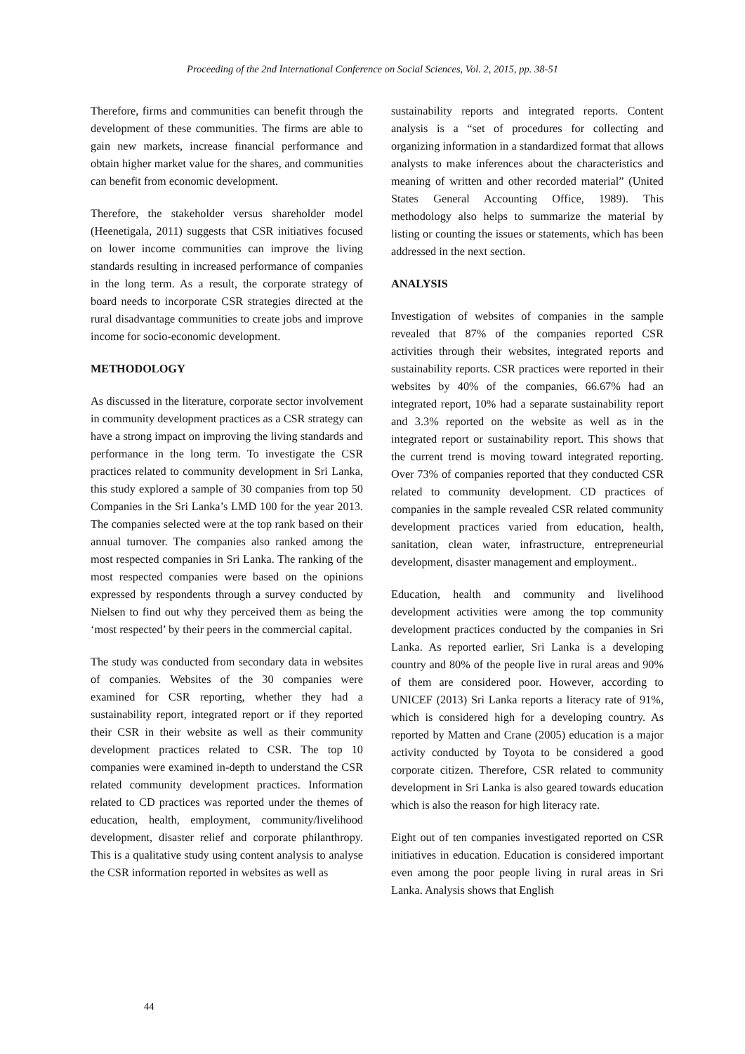Proceeding of the 2nd International Conference on Social Sciences, Vol. 2, 2015, pp. 38-51
Therefore, firms and communities can benefit through the development of these communities. The firms are able to gain new markets, increase financial performance and obtain higher market value for the shares, and communities can benefit from economic development.
Therefore, the stakeholder versus shareholder model (Heenetigala, 2011) suggests that CSR initiatives focused on lower income communities can improve the living standards resulting in increased performance of companies in the long term. As a result, the corporate strategy of board needs to incorporate CSR strategies directed at the rural disadvantage communities to create jobs and improve income for socio-economic development.
METHODOLOGY
As discussed in the literature, corporate sector involvement in community development practices as a CSR strategy can have a strong impact on improving the living standards and performance in the long term. To investigate the CSR practices related to community development in Sri Lanka, this study explored a sample of 30 companies from top 50 Companies in the Sri Lanka’s LMD 100 for the year 2013. The companies selected were at the top rank based on their annual turnover. The companies also ranked among the most respected companies in Sri Lanka. The ranking of the most respected companies were based on the opinions expressed by respondents through a survey conducted by Nielsen to find out why they perceived them as being the ‘most respected’ by their peers in the commercial capital.
The study was conducted from secondary data in websites of companies. Websites of the 30 companies were examined for CSR reporting, whether they had a sustainability report, integrated report or if they reported their CSR in their website as well as their community development practices related to CSR. The top 10 companies were examined in-depth to understand the CSR related community development practices. Information related to CD practices was reported under the themes of education, health, employment, community/livelihood development, disaster relief and corporate philanthropy. This is a qualitative study using content analysis to analyse the CSR information reported in websites as well as
sustainability reports and integrated reports. Content analysis is a “set of procedures for collecting and organizing information in a standardized format that allows analysts to make inferences about the characteristics and meaning of written and other recorded material” (United States General Accounting Office, 1989). This methodology also helps to summarize the material by listing or counting the issues or statements, which has been addressed in the next section.
ANALYSIS
Investigation of websites of companies in the sample revealed that 87% of the companies reported CSR activities through their websites, integrated reports and sustainability reports. CSR practices were reported in their websites by 40% of the companies, 66.67% had an integrated report, 10% had a separate sustainability report and 3.3% reported on the website as well as in the integrated report or sustainability report. This shows that the current trend is moving toward integrated reporting. Over 73% of companies reported that they conducted CSR related to community development. CD practices of companies in the sample revealed CSR related community development practices varied from education, health, sanitation, clean water, infrastructure, entrepreneurial development, disaster management and employment..
Education, health and community and livelihood development activities were among the top community development practices conducted by the companies in Sri Lanka. As reported earlier, Sri Lanka is a developing country and 80% of the people live in rural areas and 90% of them are considered poor. However, according to UNICEF (2013) Sri Lanka reports a literacy rate of 91%, which is considered high for a developing country. As reported by Matten and Crane (2005) education is a major activity conducted by Toyota to be considered a good corporate citizen. Therefore, CSR related to community development in Sri Lanka is also geared towards education which is also the reason for high literacy rate.
Eight out of ten companies investigated reported on CSR initiatives in education. Education is considered important even among the poor people living in rural areas in Sri Lanka. Analysis shows that English
44